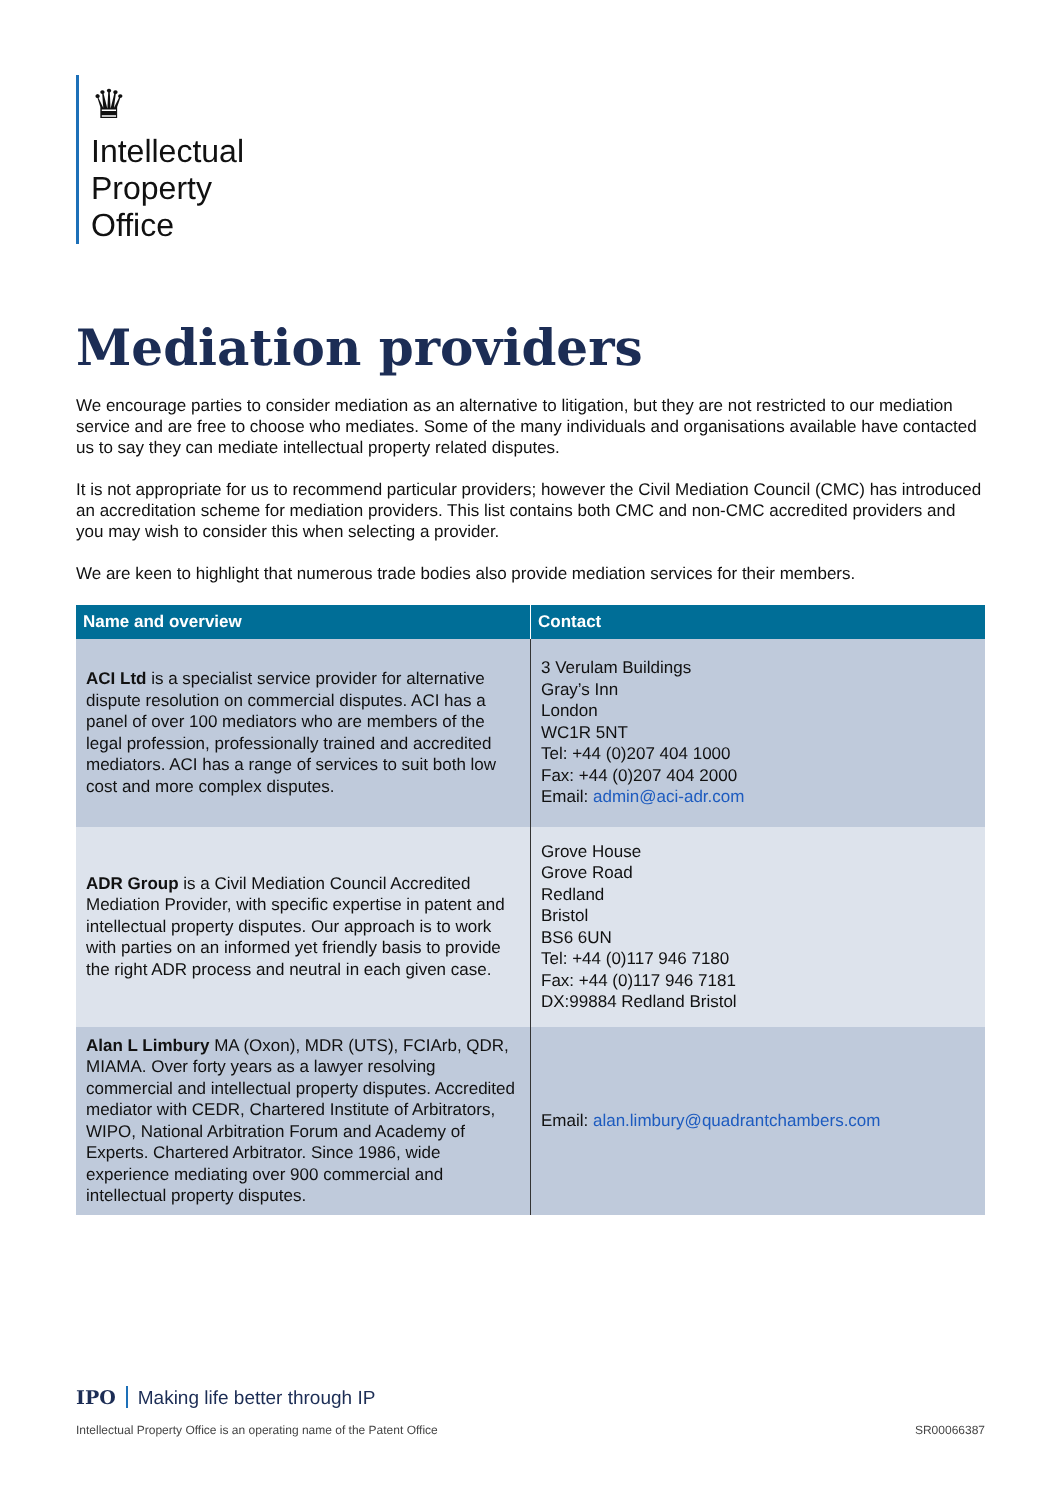♛
Intellectual
Property
Office
Mediation providers
We encourage parties to consider mediation as an alternative to litigation, but they are not restricted to our mediation service and are free to choose who mediates. Some of the many individuals and organisations available have contacted us to say they can mediate intellectual property related disputes.
It is not appropriate for us to recommend particular providers; however the Civil Mediation Council (CMC) has introduced an accreditation scheme for mediation providers. This list contains both CMC and non-CMC accredited providers and you may wish to consider this when selecting a provider.
We are keen to highlight that numerous trade bodies also provide mediation services for their members.
| Name and overview | Contact |
| --- | --- |
| ACI Ltd is a specialist service provider for alternative dispute resolution on commercial disputes. ACI has a panel of over 100 mediators who are members of the legal profession, professionally trained and accredited mediators. ACI has a range of services to suit both low cost and more complex disputes. | 3 Verulam Buildings Gray’s Inn London WC1R 5NT Tel: +44 (0)207 404 1000 Fax: +44 (0)207 404 2000 Email: admin@aci-adr.com |
| ADR Group is a Civil Mediation Council Accredited Mediation Provider, with specific expertise in patent and intellectual property disputes. Our approach is to work with parties on an informed yet friendly basis to provide the right ADR process and neutral in each given case. | Grove House Grove Road Redland Bristol BS6 6UN Tel: +44 (0)117 946 7180 Fax: +44 (0)117 946 7181 DX:99884 Redland Bristol |
| Alan L Limbury MA (Oxon), MDR (UTS), FCIArb, QDR, MIAMA. Over forty years as a lawyer resolving commercial and intellectual property disputes. Accredited mediator with CEDR, Chartered Institute of Arbitrators, WIPO, National Arbitration Forum and Academy of Experts. Chartered Arbitrator. Since 1986, wide experience mediating over 900 commercial and intellectual property disputes. | Email: alan.limbury@quadrantchambers.com |
IPO Making life better through IP
Intellectual Property Office is an operating name of the Patent Office SR00066387